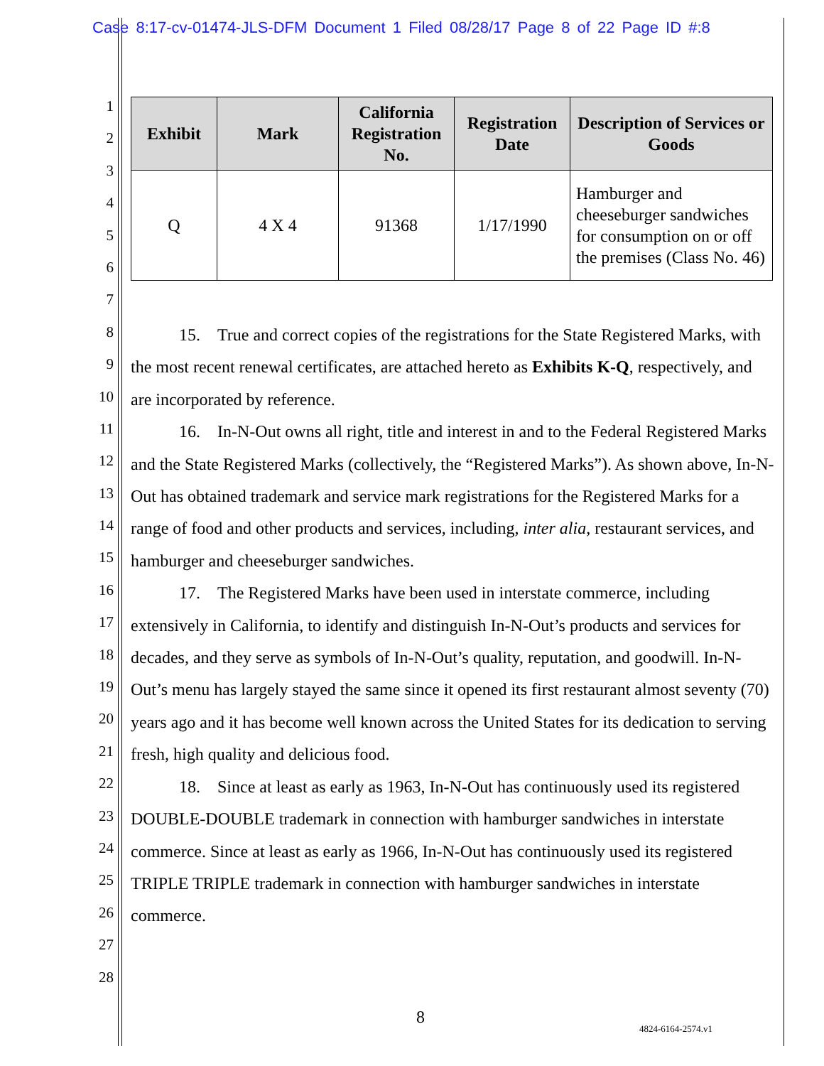Case 8:17-cv-01474-JLS-DFM Document 1 Filed 08/28/17 Page 8 of 22 Page ID #:8
1
2
3
4
5
6
7
8
9
10
11
12
13
14
15
16
17
18
19
20
21
22
23
24
25
26
27
28
| Exhibit | Mark | California Registration No. | Registration Date | Description of Services or Goods |
| --- | --- | --- | --- | --- |
| Q | 4 X 4 | 91368 | 1/17/1990 | Hamburger and cheeseburger sandwiches for consumption on or off the premises (Class No. 46) |
15. True and correct copies of the registrations for the State Registered Marks, with the most recent renewal certificates, are attached hereto as Exhibits K-Q, respectively, and are incorporated by reference.
16. In-N-Out owns all right, title and interest in and to the Federal Registered Marks and the State Registered Marks (collectively, the “Registered Marks”). As shown above, In-N-Out has obtained trademark and service mark registrations for the Registered Marks for a range of food and other products and services, including, inter alia, restaurant services, and hamburger and cheeseburger sandwiches.
17. The Registered Marks have been used in interstate commerce, including extensively in California, to identify and distinguish In-N-Out’s products and services for decades, and they serve as symbols of In-N-Out’s quality, reputation, and goodwill. In-N-Out’s menu has largely stayed the same since it opened its first restaurant almost seventy (70) years ago and it has become well known across the United States for its dedication to serving fresh, high quality and delicious food.
18. Since at least as early as 1963, In-N-Out has continuously used its registered DOUBLE-DOUBLE trademark in connection with hamburger sandwiches in interstate commerce. Since at least as early as 1966, In-N-Out has continuously used its registered TRIPLE TRIPLE trademark in connection with hamburger sandwiches in interstate commerce.
8
4824-6164-2574.v1